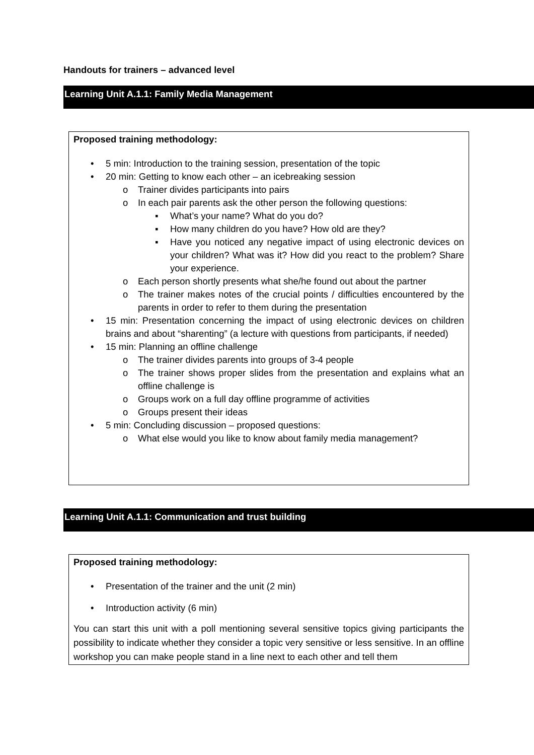Handouts for trainers – advanced level
Learning Unit A.1.1: Family Media Management
Proposed training methodology:
• 5 min: Introduction to the training session, presentation of the topic
• 20 min: Getting to know each other – an icebreaking session
o Trainer divides participants into pairs
o In each pair parents ask the other person the following questions:
▪ What’s your name? What do you do?
▪ How many children do you have? How old are they?
▪ Have you noticed any negative impact of using electronic devices on your children? What was it? How did you react to the problem? Share your experience.
o Each person shortly presents what she/he found out about the partner
o The trainer makes notes of the crucial points / difficulties encountered by the parents in order to refer to them during the presentation
• 15 min: Presentation concerning the impact of using electronic devices on children brains and about “sharenting” (a lecture with questions from participants, if needed)
• 15 min: Planning an offline challenge
o The trainer divides parents into groups of 3-4 people
o The trainer shows proper slides from the presentation and explains what an offline challenge is
o Groups work on a full day offline programme of activities
o Groups present their ideas
• 5 min: Concluding discussion – proposed questions:
o What else would you like to know about family media management?
Learning Unit A.1.1: Communication and trust building
Proposed training methodology:
• Presentation of the trainer and the unit (2 min)
• Introduction activity (6 min)
You can start this unit with a poll mentioning several sensitive topics giving participants the possibility to indicate whether they consider a topic very sensitive or less sensitive. In an offline workshop you can make people stand in a line next to each other and tell them